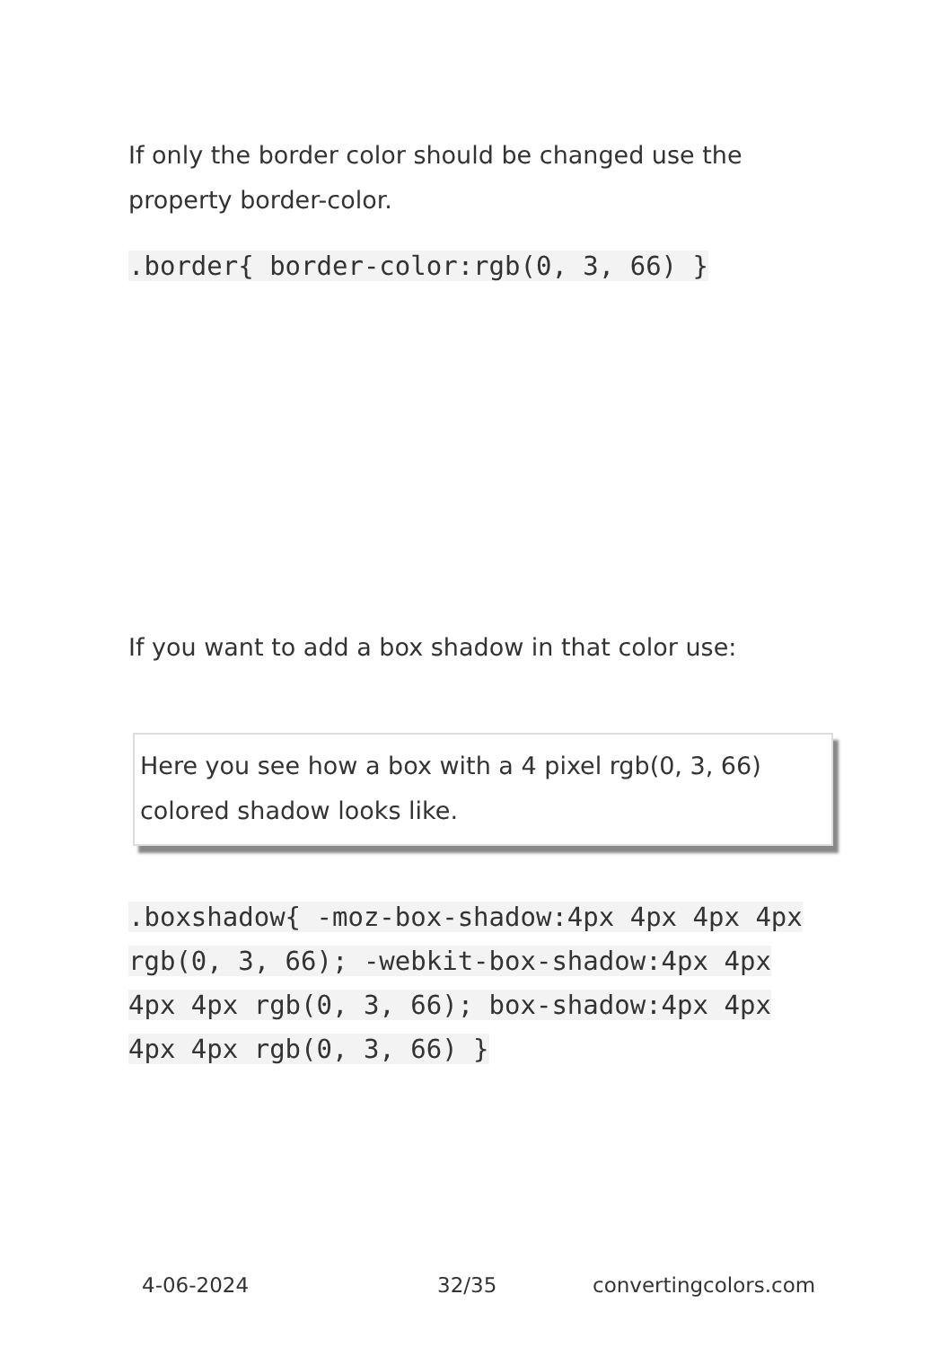If only the border color should be changed use the property border-color.
.border{ border-color:rgb(0, 3, 66) }
If you want to add a box shadow in that color use:
Here you see how a box with a 4 pixel rgb(0, 3, 66) colored shadow looks like.
.boxshadow{ -moz-box-shadow:4px 4px 4px 4px rgb(0, 3, 66); -webkit-box-shadow:4px 4px 4px 4px rgb(0, 3, 66); box-shadow:4px 4px 4px 4px rgb(0, 3, 66) }
4-06-2024 32/35 convertingcolors.com